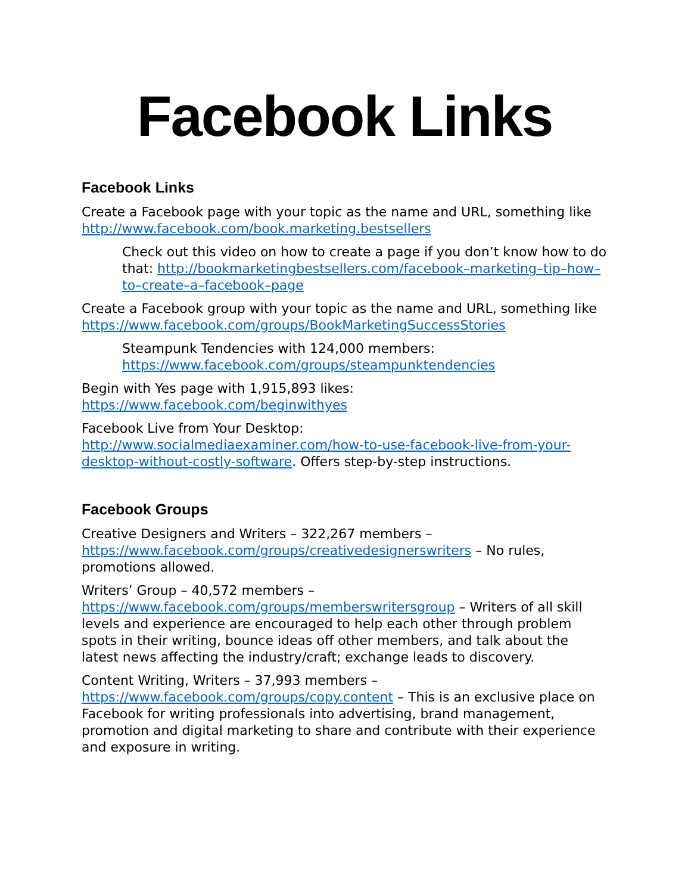Facebook Links
Facebook Links
Create a Facebook page with your topic as the name and URL, something like http://www.facebook.com/book.marketing.bestsellers
Check out this video on how to create a page if you don’t know how to do that: http://bookmarketingbestsellers.com/facebook–marketing–tip–how–to–create–a–facebook–page
Create a Facebook group with your topic as the name and URL, something like https://www.facebook.com/groups/BookMarketingSuccessStories
Steampunk Tendencies with 124,000 members:
https://www.facebook.com/groups/steampunktendencies
Begin with Yes page with 1,915,893 likes:
https://www.facebook.com/beginwithyes
Facebook Live from Your Desktop:
http://www.socialmediaexaminer.com/how-to-use-facebook-live-from-your-desktop-without-costly-software. Offers step-by-step instructions.
Facebook Groups
Creative Designers and Writers – 322,267 members – https://www.facebook.com/groups/creativedesignerswriters – No rules, promotions allowed.
Writers’ Group – 40,572 members – https://www.facebook.com/groups/memberswritersgroup – Writers of all skill levels and experience are encouraged to help each other through problem spots in their writing, bounce ideas off other members, and talk about the latest news affecting the industry/craft; exchange leads to discovery.
Content Writing, Writers – 37,993 members – https://www.facebook.com/groups/copy.content – This is an exclusive place on Facebook for writing professionals into advertising, brand management, promotion and digital marketing to share and contribute with their experience and exposure in writing.